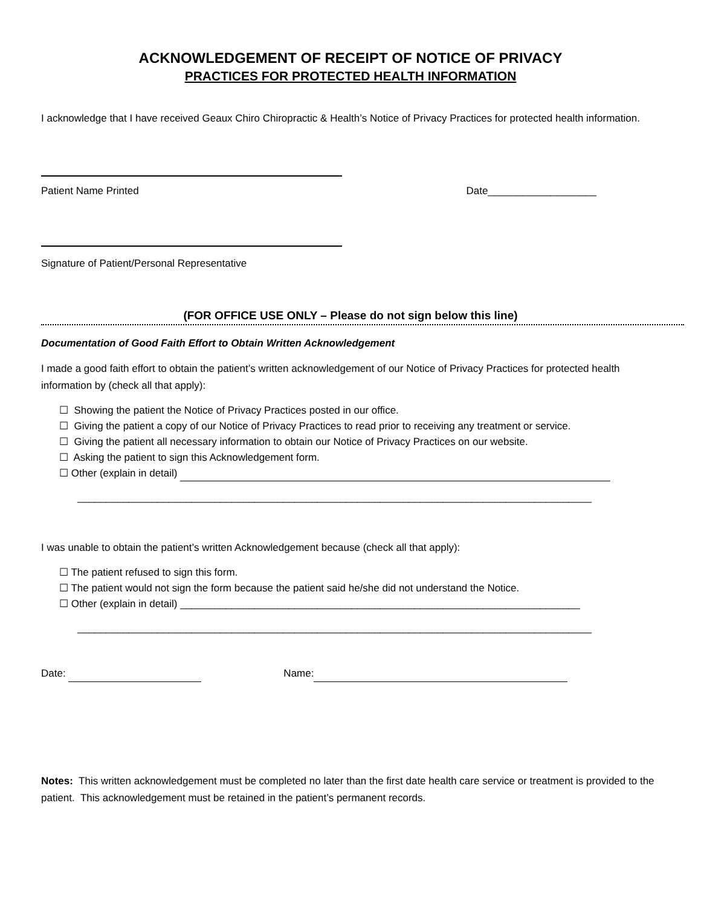ACKNOWLEDGEMENT OF RECEIPT OF NOTICE OF PRIVACY
PRACTICES FOR PROTECTED HEALTH INFORMATION
I acknowledge that I have received Geaux Chiro Chiropractic & Health’s Notice of Privacy Practices for protected health information.
Patient Name Printed Date___________________
Signature of Patient/Personal Representative
(FOR OFFICE USE ONLY – Please do not sign below this line)
Documentation of Good Faith Effort to Obtain Written Acknowledgement
I made a good faith effort to obtain the patient’s written acknowledgement of our Notice of Privacy Practices for protected health information by (check all that apply):
☐ Showing the patient the Notice of Privacy Practices posted in our office.
☐ Giving the patient a copy of our Notice of Privacy Practices to read prior to receiving any treatment or service.
☐ Giving the patient all necessary information to obtain our Notice of Privacy Practices on our website.
☐ Asking the patient to sign this Acknowledgement form.
☐ Other (explain in detail)
__________________________________________________________________________________________
I was unable to obtain the patient’s written Acknowledgement because (check all that apply):
☐ The patient refused to sign this form.
☐ The patient would not sign the form because the patient said he/she did not understand the Notice.
☐ Other (explain in detail) ______________________________________________________________________
__________________________________________________________________________________________
Date: Name:
Notes: This written acknowledgement must be completed no later than the first date health care service or treatment is provided to the patient. This acknowledgement must be retained in the patient’s permanent records.